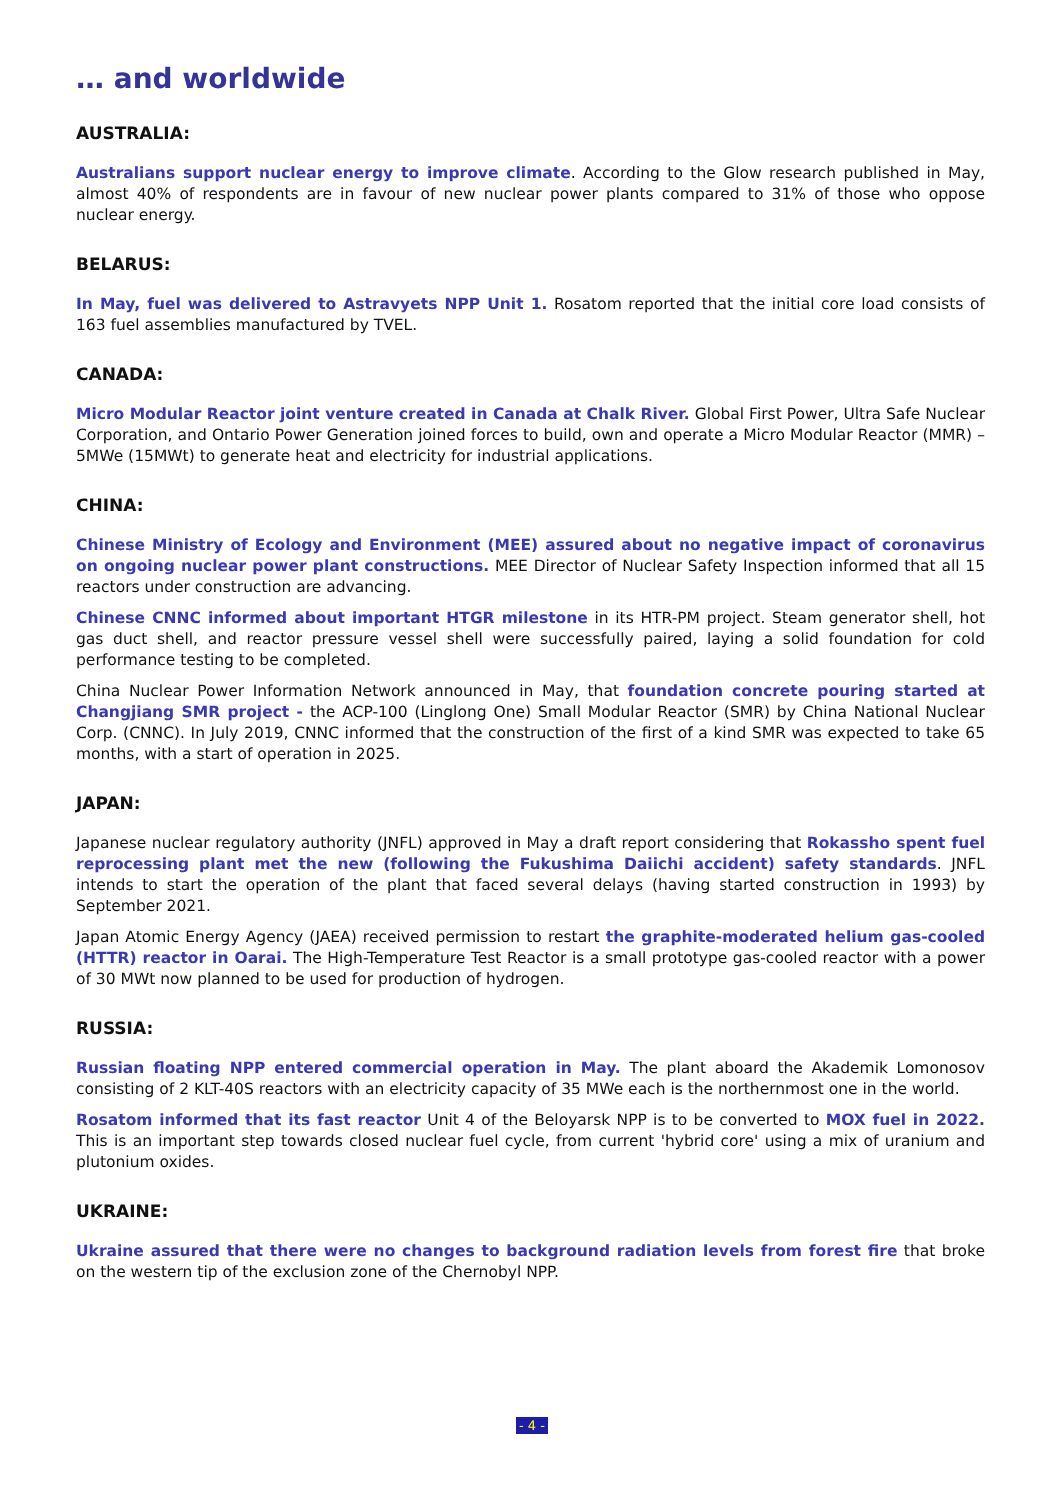… and worldwide
AUSTRALIA:
Australians support nuclear energy to improve climate. According to the Glow research published in May, almost 40% of respondents are in favour of new nuclear power plants compared to 31% of those who oppose nuclear energy.
BELARUS:
In May, fuel was delivered to Astravyets NPP Unit 1. Rosatom reported that the initial core load consists of 163 fuel assemblies manufactured by TVEL.
CANADA:
Micro Modular Reactor joint venture created in Canada at Chalk River. Global First Power, Ultra Safe Nuclear Corporation, and Ontario Power Generation joined forces to build, own and operate a Micro Modular Reactor (MMR) – 5MWe (15MWt) to generate heat and electricity for industrial applications.
CHINA:
Chinese Ministry of Ecology and Environment (MEE) assured about no negative impact of coronavirus on ongoing nuclear power plant constructions. MEE Director of Nuclear Safety Inspection informed that all 15 reactors under construction are advancing.
Chinese CNNC informed about important HTGR milestone in its HTR-PM project. Steam generator shell, hot gas duct shell, and reactor pressure vessel shell were successfully paired, laying a solid foundation for cold performance testing to be completed.
China Nuclear Power Information Network announced in May, that foundation concrete pouring started at Changjiang SMR project - the ACP-100 (Linglong One) Small Modular Reactor (SMR) by China National Nuclear Corp. (CNNC). In July 2019, CNNC informed that the construction of the first of a kind SMR was expected to take 65 months, with a start of operation in 2025.
JAPAN:
Japanese nuclear regulatory authority (JNFL) approved in May a draft report considering that Rokassho spent fuel reprocessing plant met the new (following the Fukushima Daiichi accident) safety standards. JNFL intends to start the operation of the plant that faced several delays (having started construction in 1993) by September 2021.
Japan Atomic Energy Agency (JAEA) received permission to restart the graphite-moderated helium gas-cooled (HTTR) reactor in Oarai. The High-Temperature Test Reactor is a small prototype gas-cooled reactor with a power of 30 MWt now planned to be used for production of hydrogen.
RUSSIA:
Russian floating NPP entered commercial operation in May. The plant aboard the Akademik Lomonosov consisting of 2 KLT-40S reactors with an electricity capacity of 35 MWe each is the northernmost one in the world.
Rosatom informed that its fast reactor Unit 4 of the Beloyarsk NPP is to be converted to MOX fuel in 2022. This is an important step towards closed nuclear fuel cycle, from current 'hybrid core' using a mix of uranium and plutonium oxides.
UKRAINE:
Ukraine assured that there were no changes to background radiation levels from forest fire that broke on the western tip of the exclusion zone of the Chernobyl NPP.
- 4 -